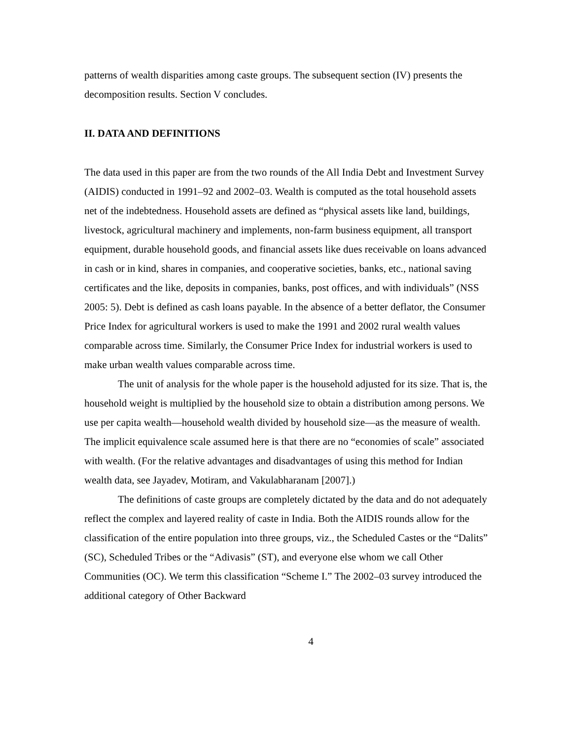patterns of wealth disparities among caste groups. The subsequent section (IV) presents the decomposition results. Section V concludes.
II. DATA AND DEFINITIONS
The data used in this paper are from the two rounds of the All India Debt and Investment Survey (AIDIS) conducted in 1991–92 and 2002–03. Wealth is computed as the total household assets net of the indebtedness. Household assets are defined as “physical assets like land, buildings, livestock, agricultural machinery and implements, non-farm business equipment, all transport equipment, durable household goods, and financial assets like dues receivable on loans advanced in cash or in kind, shares in companies, and cooperative societies, banks, etc., national saving certificates and the like, deposits in companies, banks, post offices, and with individuals” (NSS 2005: 5). Debt is defined as cash loans payable. In the absence of a better deflator, the Consumer Price Index for agricultural workers is used to make the 1991 and 2002 rural wealth values comparable across time. Similarly, the Consumer Price Index for industrial workers is used to make urban wealth values comparable across time.
The unit of analysis for the whole paper is the household adjusted for its size. That is, the household weight is multiplied by the household size to obtain a distribution among persons. We use per capita wealth—household wealth divided by household size—as the measure of wealth. The implicit equivalence scale assumed here is that there are no “economies of scale” associated with wealth. (For the relative advantages and disadvantages of using this method for Indian wealth data, see Jayadev, Motiram, and Vakulabharanam [2007].)
The definitions of caste groups are completely dictated by the data and do not adequately reflect the complex and layered reality of caste in India. Both the AIDIS rounds allow for the classification of the entire population into three groups, viz., the Scheduled Castes or the “Dalits” (SC), Scheduled Tribes or the “Adivasis” (ST), and everyone else whom we call Other Communities (OC). We term this classification “Scheme I.” The 2002–03 survey introduced the additional category of Other Backward
4